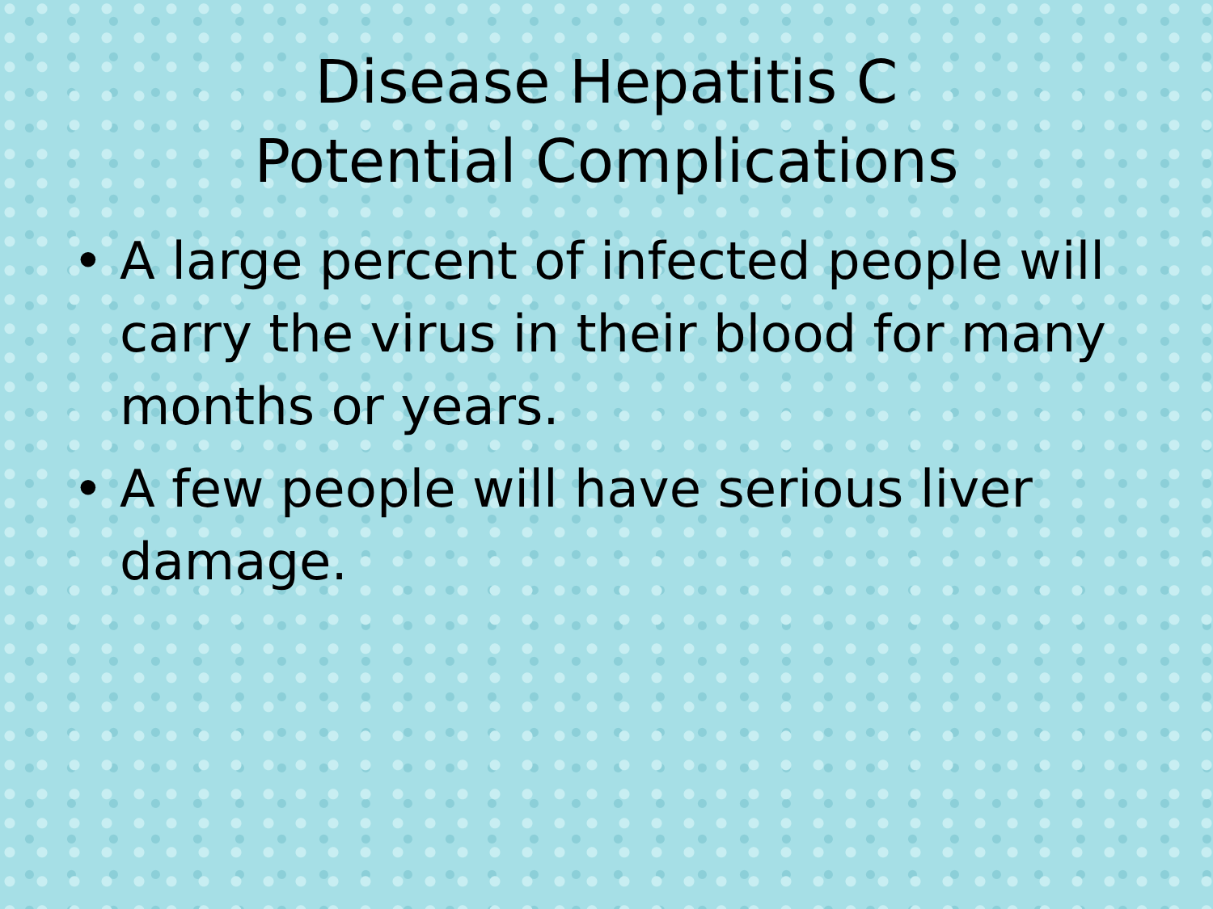Disease Hepatitis C
Potential Complications
• A large percent of infected people will carry the virus in their blood for many months or years.
• A few people will have serious liver damage.